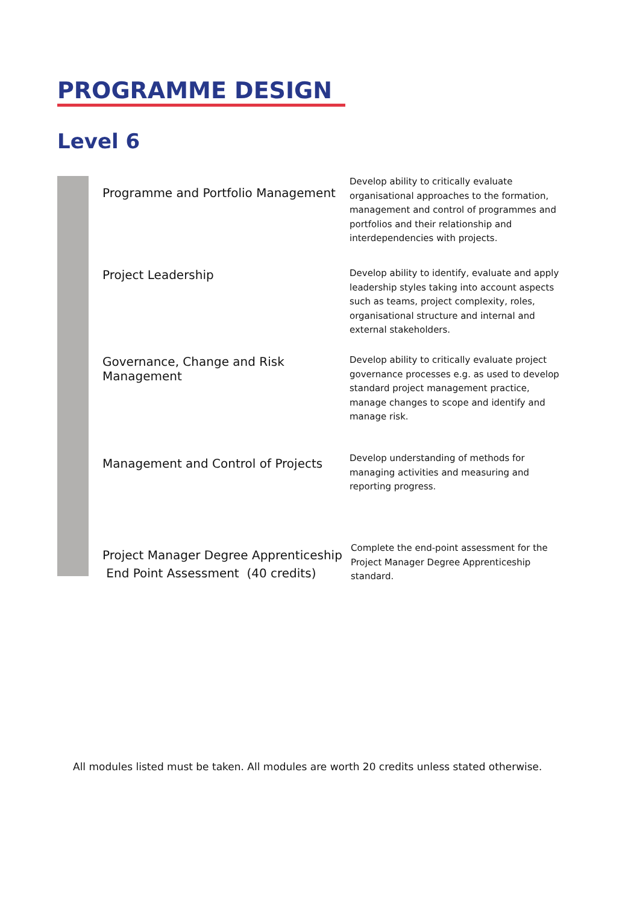PROGRAMME DESIGN
Level 6
| Programme and Portfolio Management | Develop ability to critically evaluate organisational approaches to the formation, management and control of programmes and portfolios and their relationship and interdependencies with projects. |
| Project Leadership | Develop ability to identify, evaluate and apply leadership styles taking into account aspects such as teams, project complexity, roles, organisational structure and internal and external stakeholders. |
| Governance, Change and Risk Management | Develop ability to critically evaluate project governance processes e.g. as used to develop standard project management practice, manage changes to scope and identify and manage risk. |
| Management and Control of Projects | Develop understanding of methods for managing activities and measuring and reporting progress. |
| Project Manager Degree Apprenticeship End Point Assessment (40 credits) | Complete the end-point assessment for the Project Manager Degree Apprenticeship standard. |
All modules listed must be taken. All modules are worth 20 credits unless stated otherwise.